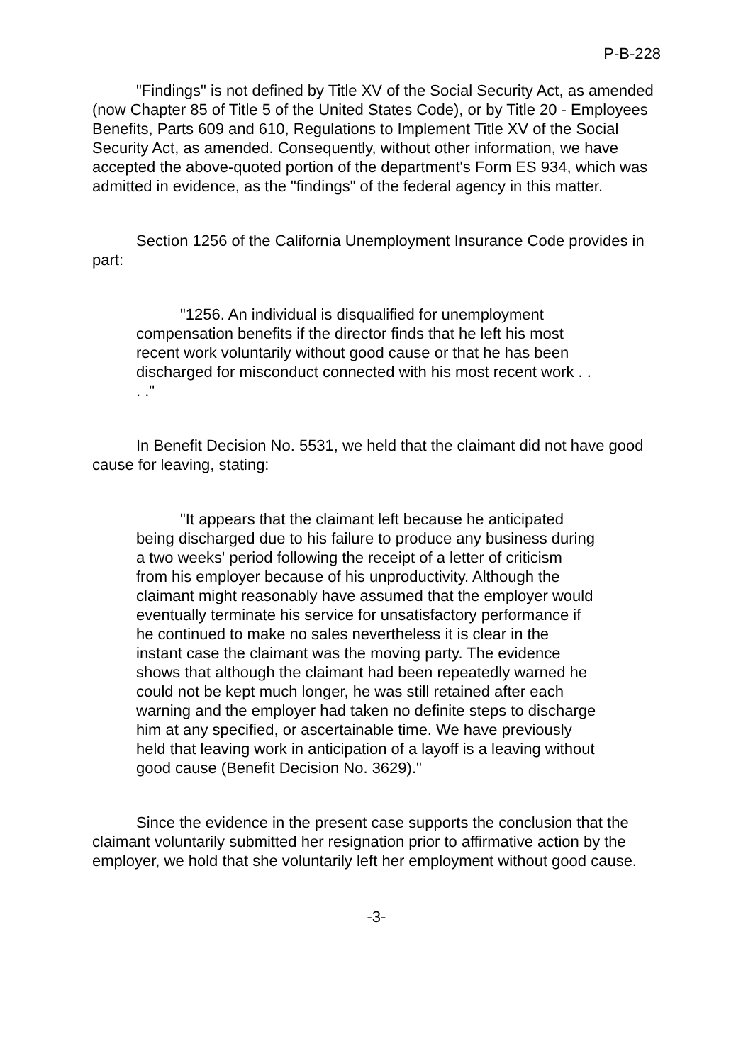P-B-228
"Findings" is not defined by Title XV of the Social Security Act, as amended (now Chapter 85 of Title 5 of the United States Code), or by Title 20 - Employees Benefits, Parts 609 and 610, Regulations to Implement Title XV of the Social Security Act, as amended. Consequently, without other information, we have accepted the above-quoted portion of the department's Form ES 934, which was admitted in evidence, as the "findings" of the federal agency in this matter.
Section 1256 of the California Unemployment Insurance Code provides in part:
"1256. An individual is disqualified for unemployment compensation benefits if the director finds that he left his most recent work voluntarily without good cause or that he has been discharged for misconduct connected with his most recent work . . . ."
In Benefit Decision No. 5531, we held that the claimant did not have good cause for leaving, stating:
"It appears that the claimant left because he anticipated being discharged due to his failure to produce any business during a two weeks' period following the receipt of a letter of criticism from his employer because of his unproductivity. Although the claimant might reasonably have assumed that the employer would eventually terminate his service for unsatisfactory performance if he continued to make no sales nevertheless it is clear in the instant case the claimant was the moving party. The evidence shows that although the claimant had been repeatedly warned he could not be kept much longer, he was still retained after each warning and the employer had taken no definite steps to discharge him at any specified, or ascertainable time. We have previously held that leaving work in anticipation of a layoff is a leaving without good cause (Benefit Decision No. 3629)."
Since the evidence in the present case supports the conclusion that the claimant voluntarily submitted her resignation prior to affirmative action by the employer, we hold that she voluntarily left her employment without good cause.
-3-